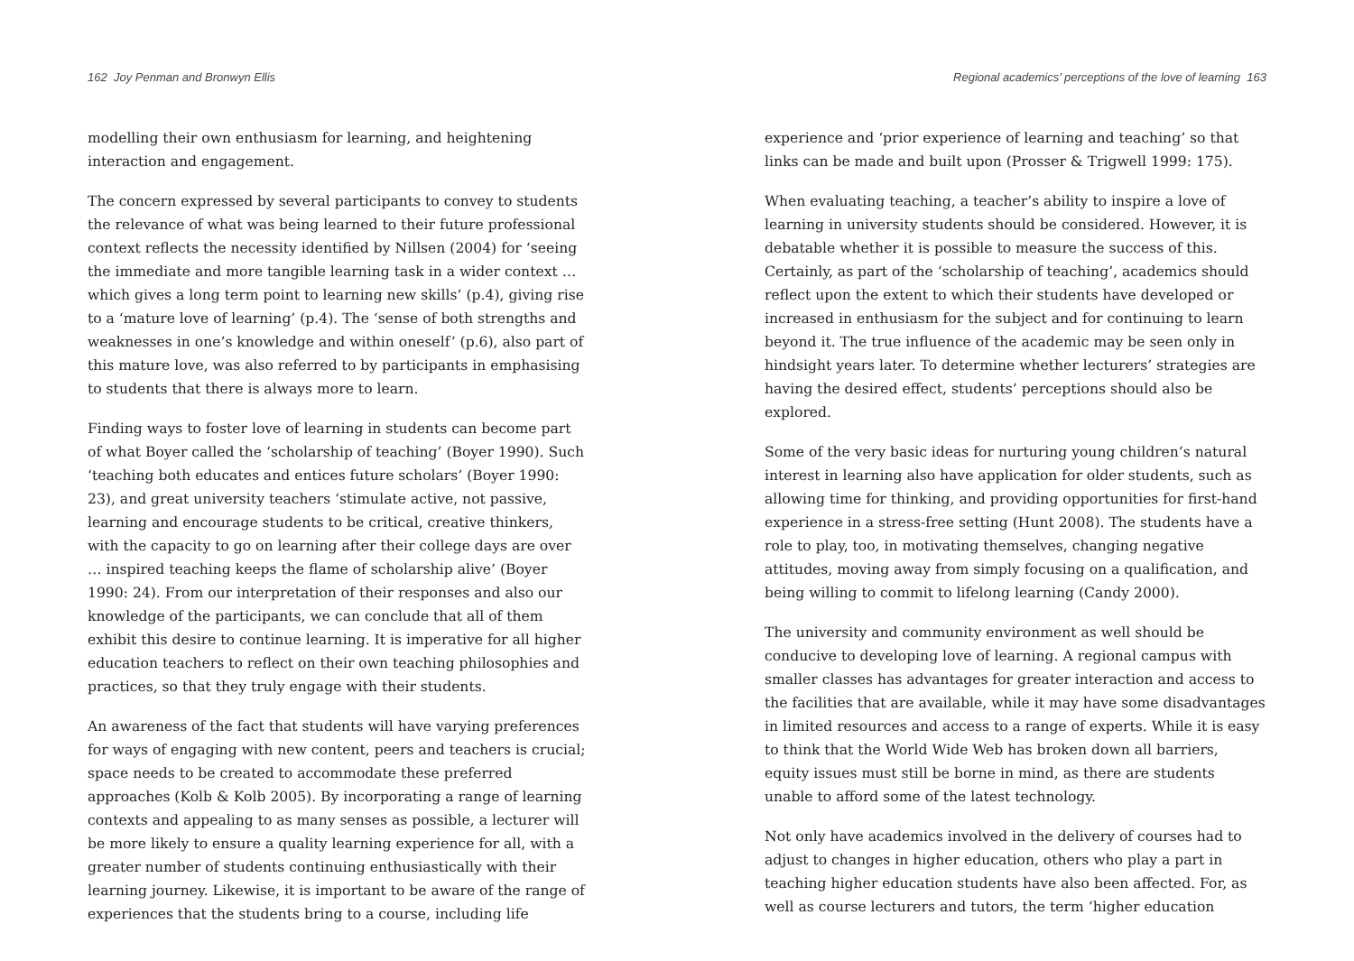162 Joy Penman and Bronwyn Ellis
modelling their own enthusiasm for learning, and heightening interaction and engagement.
The concern expressed by several participants to convey to students the relevance of what was being learned to their future professional context reflects the necessity identified by Nillsen (2004) for ‘seeing the immediate and more tangible learning task in a wider context … which gives a long term point to learning new skills’ (p.4), giving rise to a ‘mature love of learning’ (p.4). The ‘sense of both strengths and weaknesses in one’s knowledge and within oneself’ (p.6), also part of this mature love, was also referred to by participants in emphasising to students that there is always more to learn.
Finding ways to foster love of learning in students can become part of what Boyer called the ‘scholarship of teaching’ (Boyer 1990). Such ‘teaching both educates and entices future scholars’ (Boyer 1990: 23), and great university teachers ‘stimulate active, not passive, learning and encourage students to be critical, creative thinkers, with the capacity to go on learning after their college days are over … inspired teaching keeps the flame of scholarship alive’ (Boyer 1990: 24). From our interpretation of their responses and also our knowledge of the participants, we can conclude that all of them exhibit this desire to continue learning. It is imperative for all higher education teachers to reflect on their own teaching philosophies and practices, so that they truly engage with their students.
An awareness of the fact that students will have varying preferences for ways of engaging with new content, peers and teachers is crucial; space needs to be created to accommodate these preferred approaches (Kolb & Kolb 2005). By incorporating a range of learning contexts and appealing to as many senses as possible, a lecturer will be more likely to ensure a quality learning experience for all, with a greater number of students continuing enthusiastically with their learning journey. Likewise, it is important to be aware of the range of experiences that the students bring to a course, including life
Regional academics’ perceptions of the love of learning 163
experience and ‘prior experience of learning and teaching’ so that links can be made and built upon (Prosser & Trigwell 1999: 175).
When evaluating teaching, a teacher’s ability to inspire a love of learning in university students should be considered. However, it is debatable whether it is possible to measure the success of this. Certainly, as part of the ‘scholarship of teaching’, academics should reflect upon the extent to which their students have developed or increased in enthusiasm for the subject and for continuing to learn beyond it. The true influence of the academic may be seen only in hindsight years later. To determine whether lecturers’ strategies are having the desired effect, students’ perceptions should also be explored.
Some of the very basic ideas for nurturing young children’s natural interest in learning also have application for older students, such as allowing time for thinking, and providing opportunities for first-hand experience in a stress-free setting (Hunt 2008). The students have a role to play, too, in motivating themselves, changing negative attitudes, moving away from simply focusing on a qualification, and being willing to commit to lifelong learning (Candy 2000).
The university and community environment as well should be conducive to developing love of learning. A regional campus with smaller classes has advantages for greater interaction and access to the facilities that are available, while it may have some disadvantages in limited resources and access to a range of experts. While it is easy to think that the World Wide Web has broken down all barriers, equity issues must still be borne in mind, as there are students unable to afford some of the latest technology.
Not only have academics involved in the delivery of courses had to adjust to changes in higher education, others who play a part in teaching higher education students have also been affected. For, as well as course lecturers and tutors, the term ‘higher education